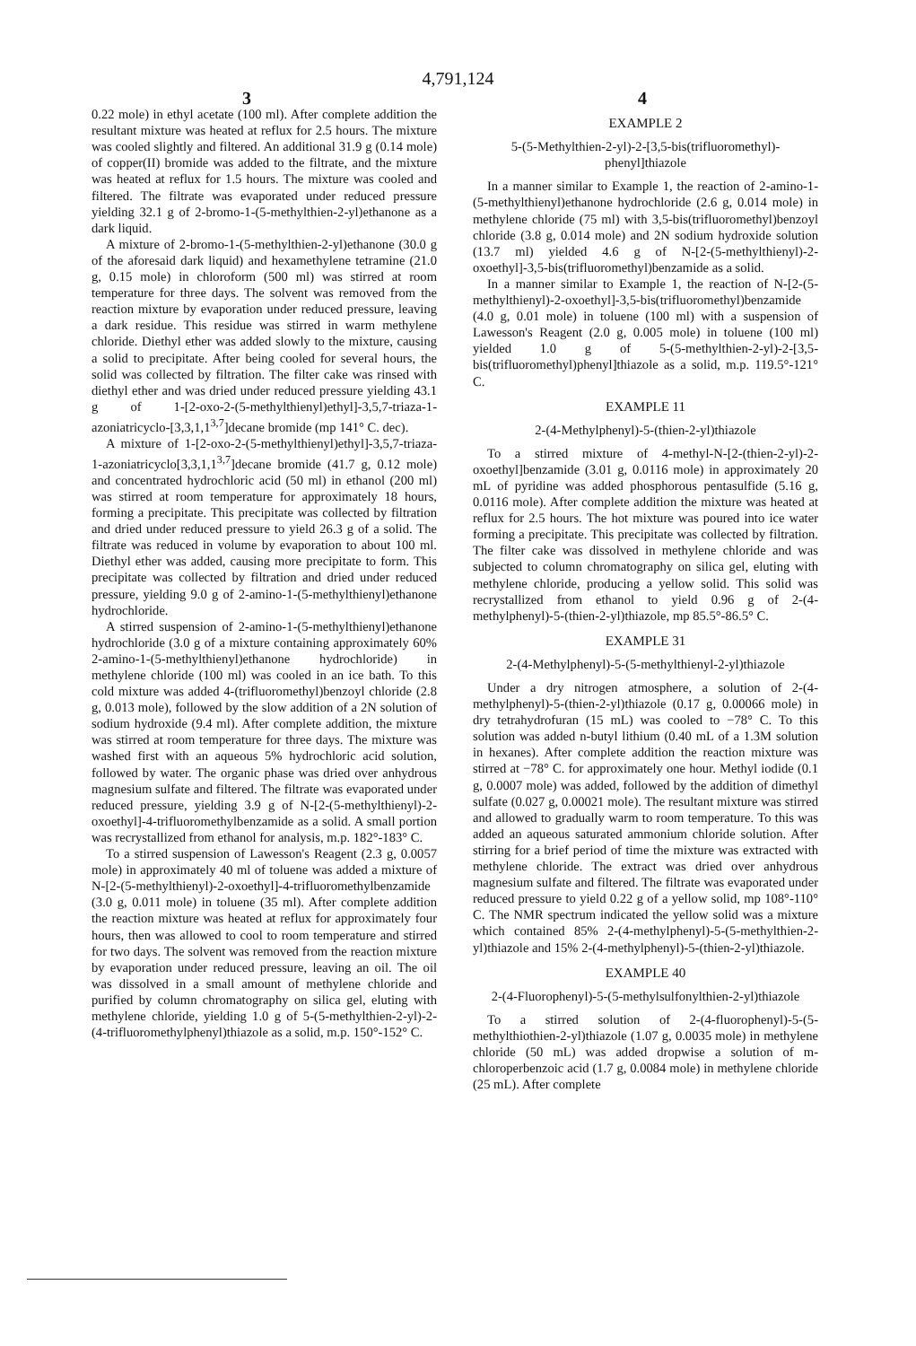4,791,124
3 4
0.22 mole) in ethyl acetate (100 ml). After complete addition the resultant mixture was heated at reflux for 2.5 hours. The mixture was cooled slightly and filtered. An additional 31.9 g (0.14 mole) of copper(II) bromide was added to the filtrate, and the mixture was heated at reflux for 1.5 hours. The mixture was cooled and filtered. The filtrate was evaporated under reduced pressure yielding 32.1 g of 2-bromo-1-(5-methylthien-2-yl)ethanone as a dark liquid.
A mixture of 2-bromo-1-(5-methylthien-2-yl)ethanone (30.0 g of the aforesaid dark liquid) and hexamethylene tetramine (21.0 g, 0.15 mole) in chloroform (500 ml) was stirred at room temperature for three days. The solvent was removed from the reaction mixture by evaporation under reduced pressure, leaving a dark residue. This residue was stirred in warm methylene chloride. Diethyl ether was added slowly to the mixture, causing a solid to precipitate. After being cooled for several hours, the solid was collected by filtration. The filter cake was rinsed with diethyl ether and was dried under reduced pressure yielding 43.1 g of 1-[2-oxo-2-(5-methylthienyl)ethyl]-3,5,7-triaza-1-azoniatricyclo-[3,3,1,1<sup>3,7</sup>]decane bromide (mp 141° C. dec).
A mixture of 1-[2-oxo-2-(5-methylthienyl)ethyl]-3,5,7-triaza-1-azoniatricyclo[3,3,1,1<sup>3,7</sup>]decane bromide (41.7 g, 0.12 mole) and concentrated hydrochloric acid (50 ml) in ethanol (200 ml) was stirred at room temperature for approximately 18 hours, forming a precipitate. This precipitate was collected by filtration and dried under reduced pressure to yield 26.3 g of a solid. The filtrate was reduced in volume by evaporation to about 100 ml. Diethyl ether was added, causing more precipitate to form. This precipitate was collected by filtration and dried under reduced pressure, yielding 9.0 g of 2-amino-1-(5-methylthienyl)ethanone hydrochloride.
A stirred suspension of 2-amino-1-(5-methylthienyl)ethanone hydrochloride (3.0 g of a mixture containing approximately 60% 2-amino-1-(5-methylthienyl)ethanone hydrochloride) in methylene chloride (100 ml) was cooled in an ice bath. To this cold mixture was added 4-(trifluoromethyl)benzoyl chloride (2.8 g, 0.013 mole), followed by the slow addition of a 2N solution of sodium hydroxide (9.4 ml). After complete addition, the mixture was stirred at room temperature for three days. The mixture was washed first with an aqueous 5% hydrochloric acid solution, followed by water. The organic phase was dried over anhydrous magnesium sulfate and filtered. The filtrate was evaporated under reduced pressure, yielding 3.9 g of N-[2-(5-methylthienyl)-2-oxoethyl]-4-trifluoromethylbenzamide as a solid. A small portion was recrystallized from ethanol for analysis, m.p. 182°-183° C.
To a stirred suspension of Lawesson's Reagent (2.3 g, 0.0057 mole) in approximately 40 ml of toluene was added a mixture of N-[2-(5-methylthienyl)-2-oxoethyl]-4-trifluoromethylbenzamide (3.0 g, 0.011 mole) in toluene (35 ml). After complete addition the reaction mixture was heated at reflux for approximately four hours, then was allowed to cool to room temperature and stirred for two days. The solvent was removed from the reaction mixture by evaporation under reduced pressure, leaving an oil. The oil was dissolved in a small amount of methylene chloride and purified by column chromatography on silica gel, eluting with methylene chloride, yielding 1.0 g of 5-(5-methylthien-2-yl)-2-(4-trifluoromethylphenyl)thiazole as a solid, m.p. 150°-152° C.
EXAMPLE 2
5-(5-Methylthien-2-yl)-2-[3,5-bis(trifluoromethyl)-phenyl]thiazole
In a manner similar to Example 1, the reaction of 2-amino-1-(5-methylthienyl)ethanone hydrochloride (2.6 g, 0.014 mole) in methylene chloride (75 ml) with 3,5-bis(trifluoromethyl)benzoyl chloride (3.8 g, 0.014 mole) and 2N sodium hydroxide solution (13.7 ml) yielded 4.6 g of N-[2-(5-methylthienyl)-2-oxoethyl]-3,5-bis(trifluoromethyl)benzamide as a solid.
In a manner similar to Example 1, the reaction of N-[2-(5-methylthienyl)-2-oxoethyl]-3,5-bis(trifluoromethyl)benzamide (4.0 g, 0.01 mole) in toluene (100 ml) with a suspension of Lawesson's Reagent (2.0 g, 0.005 mole) in toluene (100 ml) yielded 1.0 g of 5-(5-methylthien-2-yl)-2-[3,5-bis(trifluoromethyl)phenyl]thiazole as a solid, m.p. 119.5°-121° C.
EXAMPLE 11
2-(4-Methylphenyl)-5-(thien-2-yl)thiazole
To a stirred mixture of 4-methyl-N-[2-(thien-2-yl)-2-oxoethyl]benzamide (3.01 g, 0.0116 mole) in approximately 20 mL of pyridine was added phosphorous pentasulfide (5.16 g, 0.0116 mole). After complete addition the mixture was heated at reflux for 2.5 hours. The hot mixture was poured into ice water forming a precipitate. This precipitate was collected by filtration. The filter cake was dissolved in methylene chloride and was subjected to column chromatography on silica gel, eluting with methylene chloride, producing a yellow solid. This solid was recrystallized from ethanol to yield 0.96 g of 2-(4-methylphenyl)-5-(thien-2-yl)thiazole, mp 85.5°-86.5° C.
EXAMPLE 31
2-(4-Methylphenyl)-5-(5-methylthienyl-2-yl)thiazole
Under a dry nitrogen atmosphere, a solution of 2-(4-methylphenyl)-5-(thien-2-yl)thiazole (0.17 g, 0.00066 mole) in dry tetrahydrofuran (15 mL) was cooled to −78° C. To this solution was added n-butyl lithium (0.40 mL of a 1.3M solution in hexanes). After complete addition the reaction mixture was stirred at −78° C. for approximately one hour. Methyl iodide (0.1 g, 0.0007 mole) was added, followed by the addition of dimethyl sulfate (0.027 g, 0.00021 mole). The resultant mixture was stirred and allowed to gradually warm to room temperature. To this was added an aqueous saturated ammonium chloride solution. After stirring for a brief period of time the mixture was extracted with methylene chloride. The extract was dried over anhydrous magnesium sulfate and filtered. The filtrate was evaporated under reduced pressure to yield 0.22 g of a yellow solid, mp 108°-110° C. The NMR spectrum indicated the yellow solid was a mixture which contained 85% 2-(4-methylphenyl)-5-(5-methylthien-2-yl)thiazole and 15% 2-(4-methylphenyl)-5-(thien-2-yl)thiazole.
EXAMPLE 40
2-(4-Fluorophenyl)-5-(5-methylsulfonylthien-2-yl)thiazole
To a stirred solution of 2-(4-fluorophenyl)-5-(5-methylthiothien-2-yl)thiazole (1.07 g, 0.0035 mole) in methylene chloride (50 mL) was added dropwise a solution of m-chloroperbenzoic acid (1.7 g, 0.0084 mole) in methylene chloride (25 mL). After complete